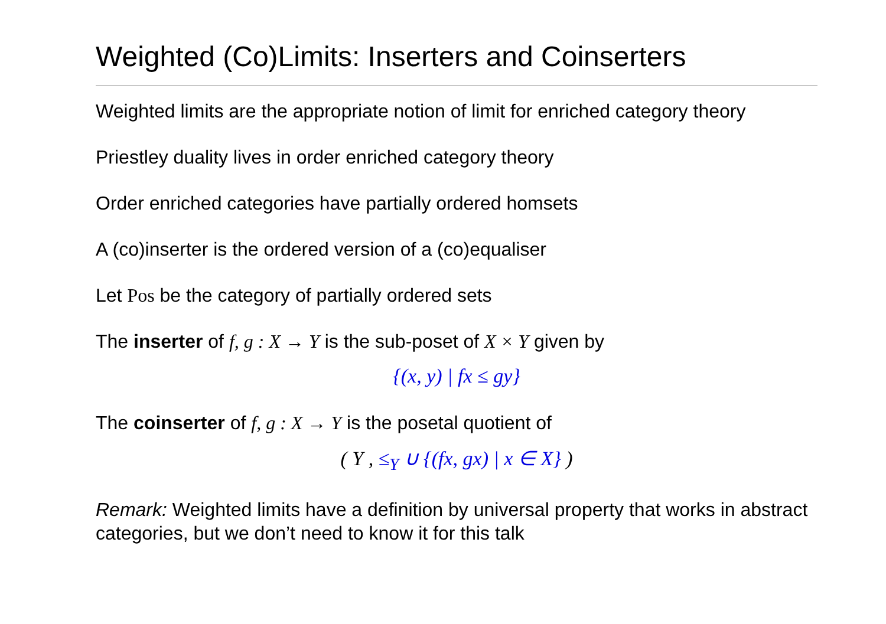Weighted (Co)Limits: Inserters and Coinserters
Weighted limits are the appropriate notion of limit for enriched category theory
Priestley duality lives in order enriched category theory
Order enriched categories have partially ordered homsets
A (co)inserter is the ordered version of a (co)equaliser
Let Pos be the category of partially ordered sets
The inserter of f, g : X → Y is the sub-poset of X × Y given by
{(x, y) | fx ≤ gy}
The coinserter of f, g : X → Y is the posetal quotient of
( Y , ≤<sub>Y</sub> ∪ {(fx, gx) | x ∈ X} )
Remark: Weighted limits have a definition by universal property that works in abstract categories, but we don’t need to know it for this talk